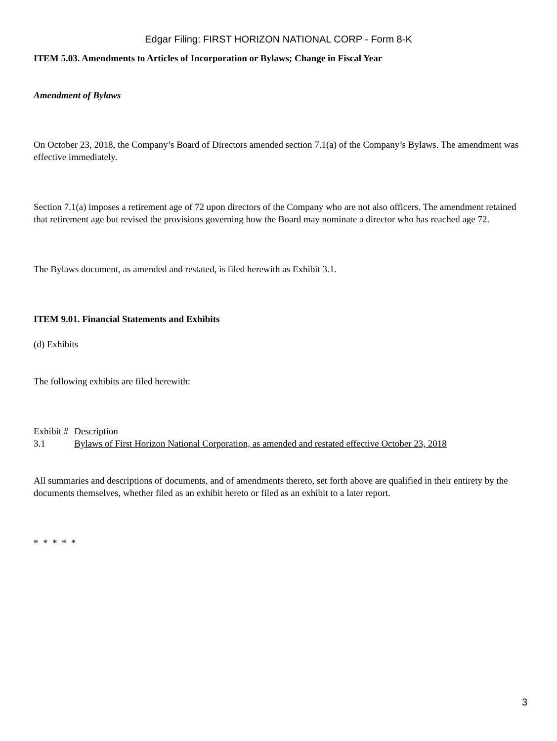Edgar Filing: FIRST HORIZON NATIONAL CORP - Form 8-K
ITEM 5.03. Amendments to Articles of Incorporation or Bylaws; Change in Fiscal Year
Amendment of Bylaws
On October 23, 2018, the Company’s Board of Directors amended section 7.1(a) of the Company’s Bylaws. The amendment was effective immediately.
Section 7.1(a) imposes a retirement age of 72 upon directors of the Company who are not also officers. The amendment retained that retirement age but revised the provisions governing how the Board may nominate a director who has reached age 72.
The Bylaws document, as amended and restated, is filed herewith as Exhibit 3.1.
ITEM 9.01. Financial Statements and Exhibits
(d) Exhibits
The following exhibits are filed herewith:
| Exhibit # | Description |
| 3.1 | Bylaws of First Horizon National Corporation, as amended and restated effective October 23, 2018 |
All summaries and descriptions of documents, and of amendments thereto, set forth above are qualified in their entirety by the documents themselves, whether filed as an exhibit hereto or filed as an exhibit to a later report.
* * * * *
3